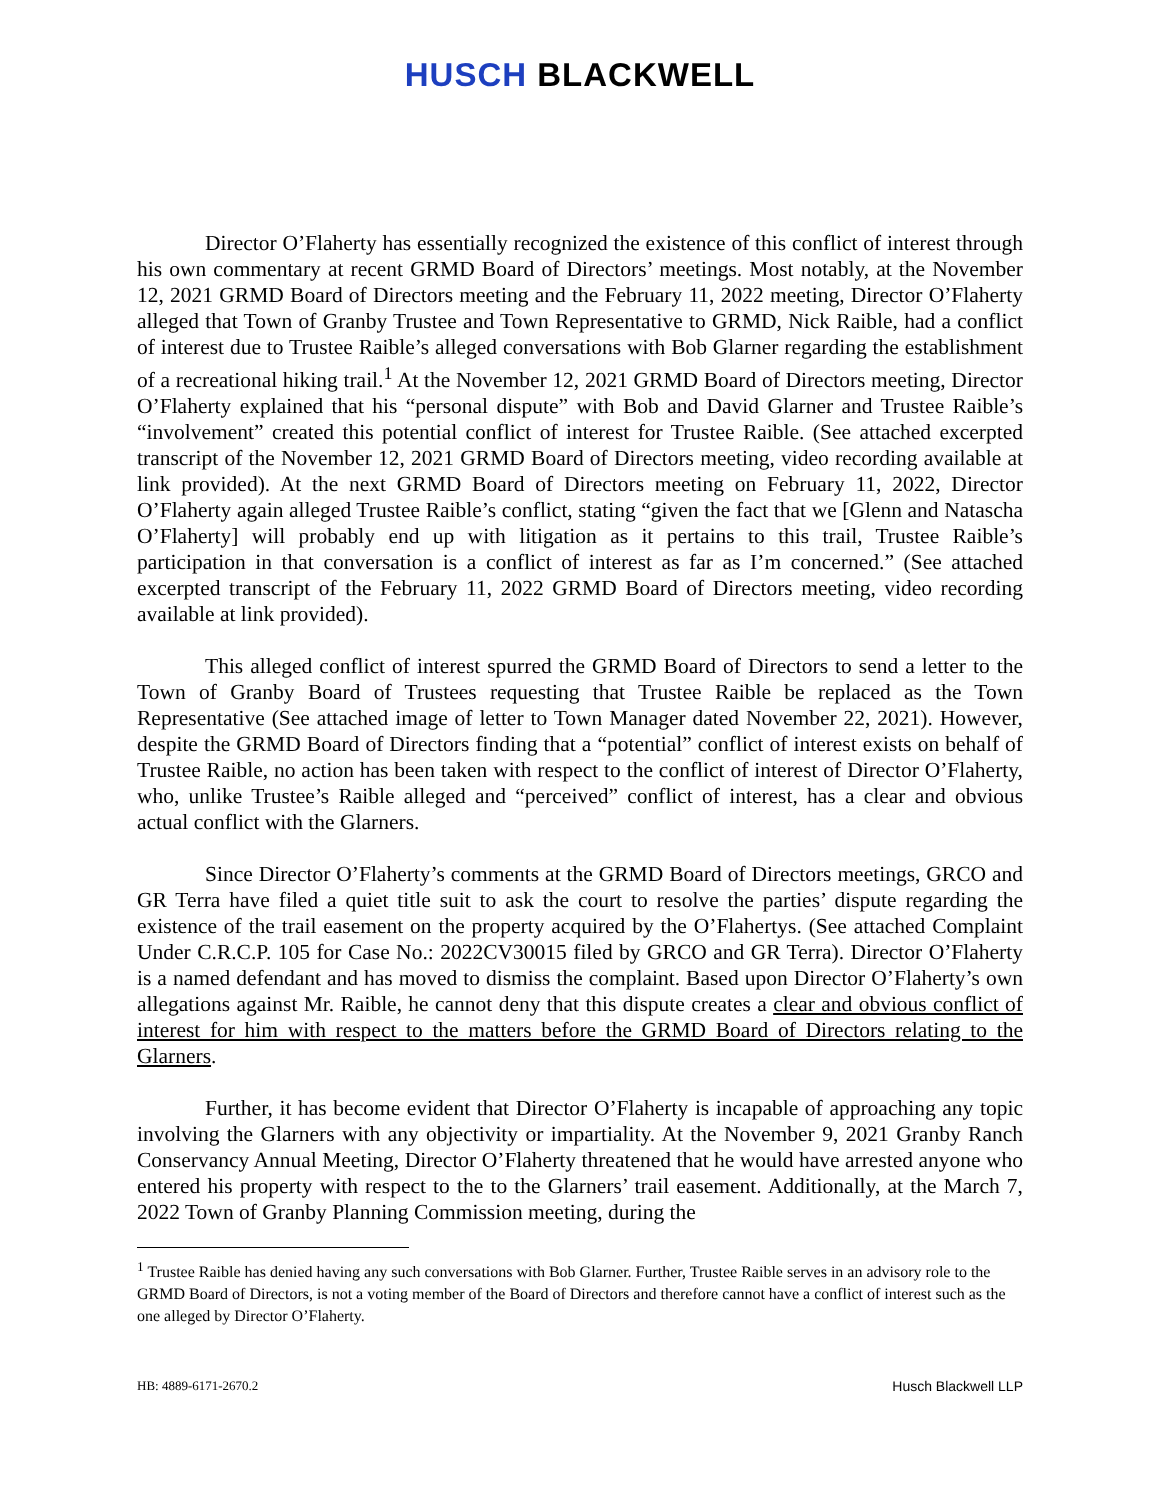HUSCH BLACKWELL
Director O’Flaherty has essentially recognized the existence of this conflict of interest through his own commentary at recent GRMD Board of Directors’ meetings. Most notably, at the November 12, 2021 GRMD Board of Directors meeting and the February 11, 2022 meeting, Director O’Flaherty alleged that Town of Granby Trustee and Town Representative to GRMD, Nick Raible, had a conflict of interest due to Trustee Raible’s alleged conversations with Bob Glarner regarding the establishment of a recreational hiking trail.<sup>1</sup> At the November 12, 2021 GRMD Board of Directors meeting, Director O’Flaherty explained that his “personal dispute” with Bob and David Glarner and Trustee Raible’s “involvement” created this potential conflict of interest for Trustee Raible. (See attached excerpted transcript of the November 12, 2021 GRMD Board of Directors meeting, video recording available at link provided). At the next GRMD Board of Directors meeting on February 11, 2022, Director O’Flaherty again alleged Trustee Raible’s conflict, stating “given the fact that we [Glenn and Natascha O’Flaherty] will probably end up with litigation as it pertains to this trail, Trustee Raible’s participation in that conversation is a conflict of interest as far as I’m concerned.” (See attached excerpted transcript of the February 11, 2022 GRMD Board of Directors meeting, video recording available at link provided).
This alleged conflict of interest spurred the GRMD Board of Directors to send a letter to the Town of Granby Board of Trustees requesting that Trustee Raible be replaced as the Town Representative (See attached image of letter to Town Manager dated November 22, 2021). However, despite the GRMD Board of Directors finding that a “potential” conflict of interest exists on behalf of Trustee Raible, no action has been taken with respect to the conflict of interest of Director O’Flaherty, who, unlike Trustee’s Raible alleged and “perceived” conflict of interest, has a clear and obvious actual conflict with the Glarners.
Since Director O’Flaherty’s comments at the GRMD Board of Directors meetings, GRCO and GR Terra have filed a quiet title suit to ask the court to resolve the parties’ dispute regarding the existence of the trail easement on the property acquired by the O’Flahertys. (See attached Complaint Under C.R.C.P. 105 for Case No.: 2022CV30015 filed by GRCO and GR Terra). Director O’Flaherty is a named defendant and has moved to dismiss the complaint. Based upon Director O’Flaherty’s own allegations against Mr. Raible, he cannot deny that this dispute creates a clear and obvious conflict of interest for him with respect to the matters before the GRMD Board of Directors relating to the Glarners.
Further, it has become evident that Director O’Flaherty is incapable of approaching any topic involving the Glarners with any objectivity or impartiality. At the November 9, 2021 Granby Ranch Conservancy Annual Meeting, Director O’Flaherty threatened that he would have arrested anyone who entered his property with respect to the to the Glarners’ trail easement. Additionally, at the March 7, 2022 Town of Granby Planning Commission meeting, during the
<sup>1</sup> Trustee Raible has denied having any such conversations with Bob Glarner. Further, Trustee Raible serves in an advisory role to the GRMD Board of Directors, is not a voting member of the Board of Directors and therefore cannot have a conflict of interest such as the one alleged by Director O’Flaherty.
HB: 4889-6171-2670.2 Husch Blackwell LLP